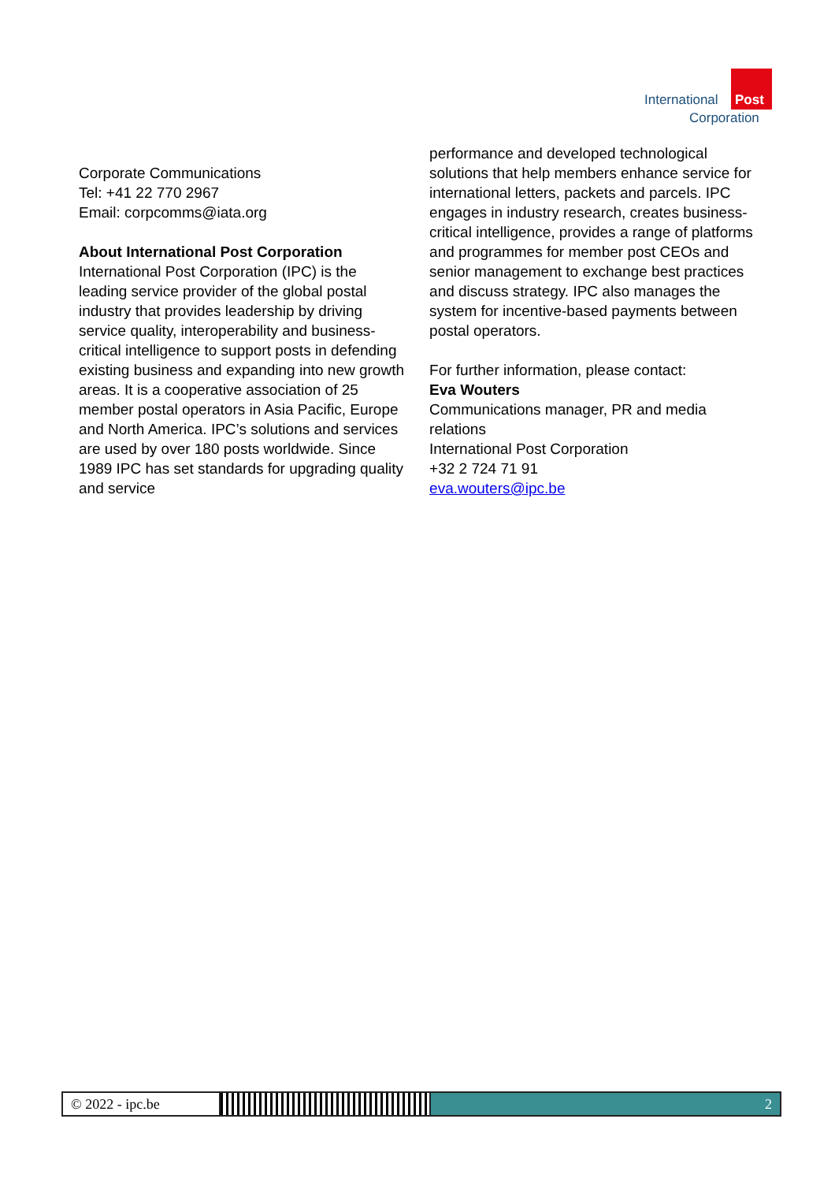International
Post
Corporation
Corporate Communications
Tel: +41 22 770 2967
Email: corpcomms@iata.org
About International Post Corporation
International Post Corporation (IPC) is the leading service provider of the global postal industry that provides leadership by driving service quality, interoperability and business-critical intelligence to support posts in defending existing business and expanding into new growth areas. It is a cooperative association of 25 member postal operators in Asia Pacific, Europe and North America. IPC’s solutions and services are used by over 180 posts worldwide. Since 1989 IPC has set standards for upgrading quality and service
performance and developed technological solutions that help members enhance service for international letters, packets and parcels. IPC engages in industry research, creates business-critical intelligence, provides a range of platforms and programmes for member post CEOs and senior management to exchange best practices and discuss strategy. IPC also manages the system for incentive-based payments between postal operators.
For further information, please contact:
Eva Wouters
Communications manager, PR and media relations
International Post Corporation
+32 2 724 71 91
eva.wouters@ipc.be
© 2022 - ipc.be 2